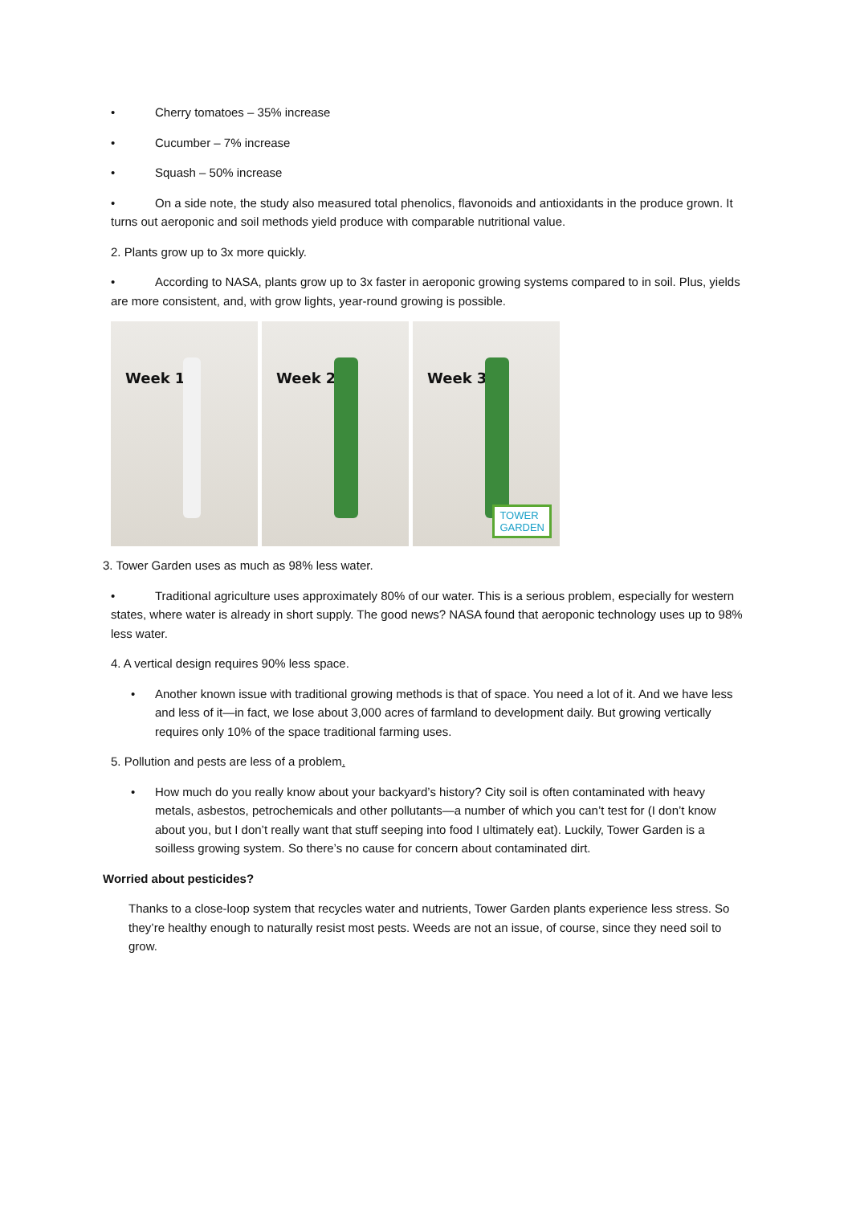• Cherry tomatoes – 35% increase
• Cucumber – 7% increase
• Squash – 50% increase
• On a side note, the study also measured total phenolics, flavonoids and antioxidants in the produce grown. It turns out aeroponic and soil methods yield produce with comparable nutritional value.
2. Plants grow up to 3x more quickly.
• According to NASA, plants grow up to 3x faster in aeroponic growing systems compared to in soil. Plus, yields are more consistent, and, with grow lights, year-round growing is possible.
Week 1
Week 2
Week 3
TOWER
GARDEN
3. Tower Garden uses as much as 98% less water.
• Traditional agriculture uses approximately 80% of our water. This is a serious problem, especially for western states, where water is already in short supply. The good news? NASA found that aeroponic technology uses up to 98% less water.
4. A vertical design requires 90% less space.
• Another known issue with traditional growing methods is that of space. You need a lot of it. And we have less and less of it—in fact, we lose about 3,000 acres of farmland to development daily. But growing vertically requires only 10% of the space traditional farming uses.
5. Pollution and pests are less of a problem.
• How much do you really know about your backyard’s history? City soil is often contaminated with heavy metals, asbestos, petrochemicals and other pollutants—a number of which you can’t test for (I don’t know about you, but I don’t really want that stuff seeping into food I ultimately eat). Luckily, Tower Garden is a soilless growing system. So there’s no cause for concern about contaminated dirt.
Worried about pesticides?
Thanks to a close-loop system that recycles water and nutrients, Tower Garden plants experience less stress. So they’re healthy enough to naturally resist most pests. Weeds are not an issue, of course, since they need soil to grow.